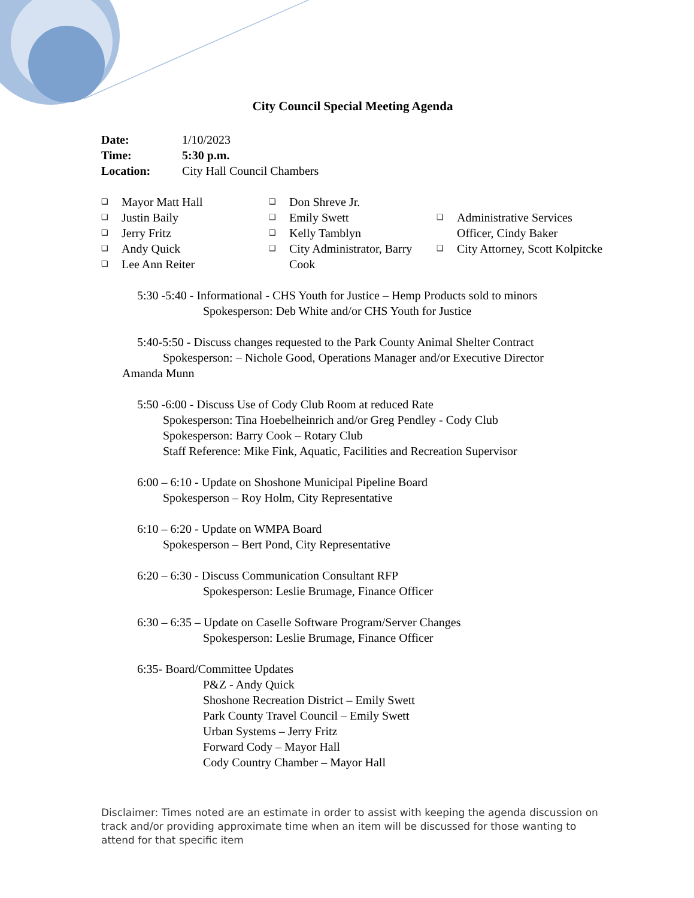City Council Special Meeting Agenda
| Date: | 1/10/2023 |
| Time: | 5:30 p.m. |
| Location: | City Hall Council Chambers |
❑ Mayor Matt Hall
❑ Justin Baily
❑ Jerry Fritz
❑ Andy Quick
❑ Lee Ann Reiter
❑ Don Shreve Jr.
❑ Emily Swett
❑ Kelly Tamblyn
❑ City Administrator, Barry Cook
❑ Administrative Services Officer, Cindy Baker
❑ City Attorney, Scott Kolpitcke
5:30 -5:40 - Informational - CHS Youth for Justice – Hemp Products sold to minors
Spokesperson: Deb White and/or CHS Youth for Justice
5:40-5:50 - Discuss changes requested to the Park County Animal Shelter Contract
Spokesperson: – Nichole Good, Operations Manager and/or Executive Director
Amanda Munn
5:50 -6:00 - Discuss Use of Cody Club Room at reduced Rate
Spokesperson: Tina Hoebelheinrich and/or Greg Pendley - Cody Club
Spokesperson: Barry Cook – Rotary Club
Staff Reference: Mike Fink, Aquatic, Facilities and Recreation Supervisor
6:00 – 6:10 - Update on Shoshone Municipal Pipeline Board
Spokesperson – Roy Holm, City Representative
6:10 – 6:20 - Update on WMPA Board
Spokesperson – Bert Pond, City Representative
6:20 – 6:30 - Discuss Communication Consultant RFP
Spokesperson: Leslie Brumage, Finance Officer
6:30 – 6:35 – Update on Caselle Software Program/Server Changes
Spokesperson: Leslie Brumage, Finance Officer
6:35- Board/Committee Updates
P&Z - Andy Quick
Shoshone Recreation District – Emily Swett
Park County Travel Council – Emily Swett
Urban Systems – Jerry Fritz
Forward Cody – Mayor Hall
Cody Country Chamber – Mayor Hall
Disclaimer: Times noted are an estimate in order to assist with keeping the agenda discussion on track and/or providing approximate time when an item will be discussed for those wanting to attend for that specific item